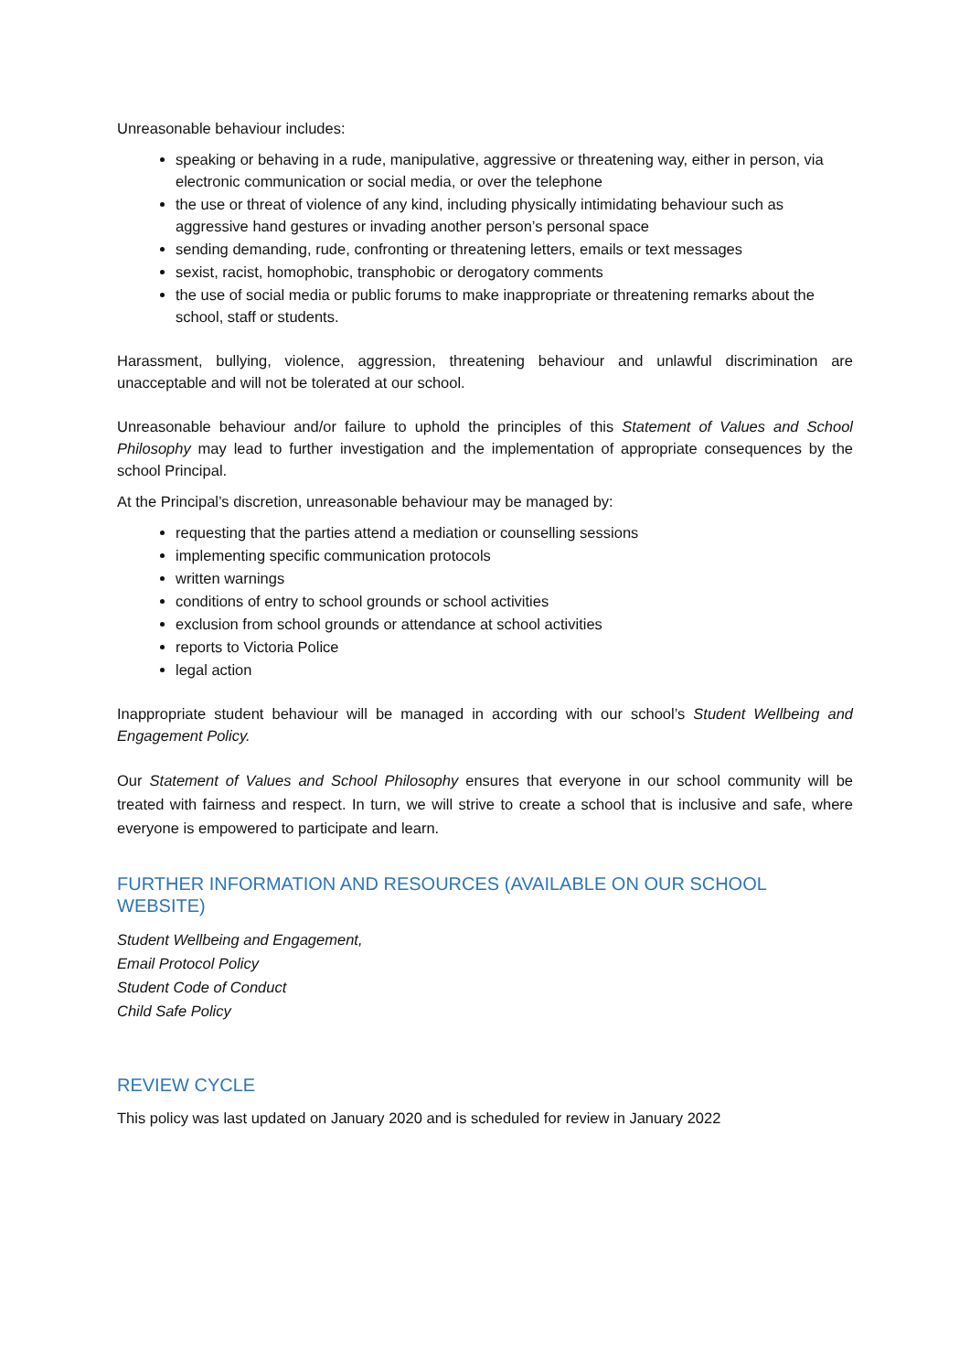Unreasonable behaviour includes:
speaking or behaving in a rude, manipulative, aggressive or threatening way, either in person, via electronic communication or social media, or over the telephone
the use or threat of violence of any kind, including physically intimidating behaviour such as aggressive hand gestures or invading another person’s personal space
sending demanding, rude, confronting or threatening letters, emails or text messages
sexist, racist, homophobic, transphobic or derogatory comments
the use of social media or public forums to make inappropriate or threatening remarks about the school, staff or students.
Harassment, bullying, violence, aggression, threatening behaviour and unlawful discrimination are unacceptable and will not be tolerated at our school.
Unreasonable behaviour and/or failure to uphold the principles of this Statement of Values and School Philosophy may lead to further investigation and the implementation of appropriate consequences by the school Principal.
At the Principal’s discretion, unreasonable behaviour may be managed by:
requesting that the parties attend a mediation or counselling sessions
implementing specific communication protocols
written warnings
conditions of entry to school grounds or school activities
exclusion from school grounds or attendance at school activities
reports to Victoria Police
legal action
Inappropriate student behaviour will be managed in according with our school’s Student Wellbeing and Engagement Policy.
Our Statement of Values and School Philosophy ensures that everyone in our school community will be treated with fairness and respect. In turn, we will strive to create a school that is inclusive and safe, where everyone is empowered to participate and learn.
FURTHER INFORMATION AND RESOURCES (AVAILABLE ON OUR SCHOOL WEBSITE)
Student Wellbeing and Engagement,
Email Protocol Policy
Student Code of Conduct
Child Safe Policy
REVIEW CYCLE
This policy was last updated on January 2020 and is scheduled for review in January 2022